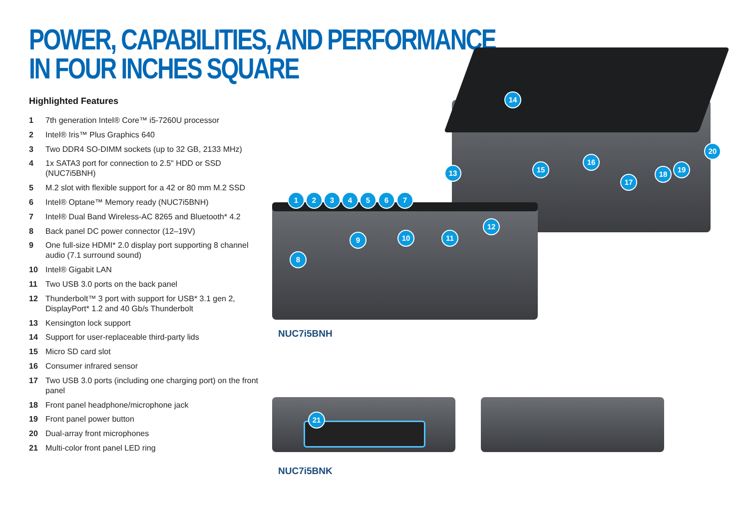POWER, CAPABILITIES, AND PERFORMANCE
IN FOUR INCHES SQUARE
Highlighted Features
1 7th generation Intel® Core™ i5-7260U processor
2 Intel® Iris™ Plus Graphics 640
3 Two DDR4 SO-DIMM sockets (up to 32 GB, 2133 MHz)
4 1x SATA3 port for connection to 2.5" HDD or SSD (NUC7i5BNH)
5 M.2 slot with flexible support for a 42 or 80 mm M.2 SSD
6 Intel® Optane™ Memory ready (NUC7i5BNH)
7 Intel® Dual Band Wireless-AC 8265 and Bluetooth* 4.2
8 Back panel DC power connector (12–19V)
9 One full-size HDMI* 2.0 display port supporting 8 channel audio (7.1 surround sound)
10 Intel® Gigabit LAN
11 Two USB 3.0 ports on the back panel
12 Thunderbolt™ 3 port with support for USB* 3.1 gen 2, DisplayPort* 1.2 and 40 Gb/s Thunderbolt
13 Kensington lock support
14 Support for user-replaceable third-party lids
15 Micro SD card slot
16 Consumer infrared sensor
17 Two USB 3.0 ports (including one charging port) on the front panel
18 Front panel headphone/microphone jack
19 Front panel power button
20 Dual-array front microphones
21 Multi-color front panel LED ring
14
13 15
16
17
18
19
20
1 2 3 4 5 6 7
8
9 10 11
12
21
NUC7i5BNH
NUC7i5BNK